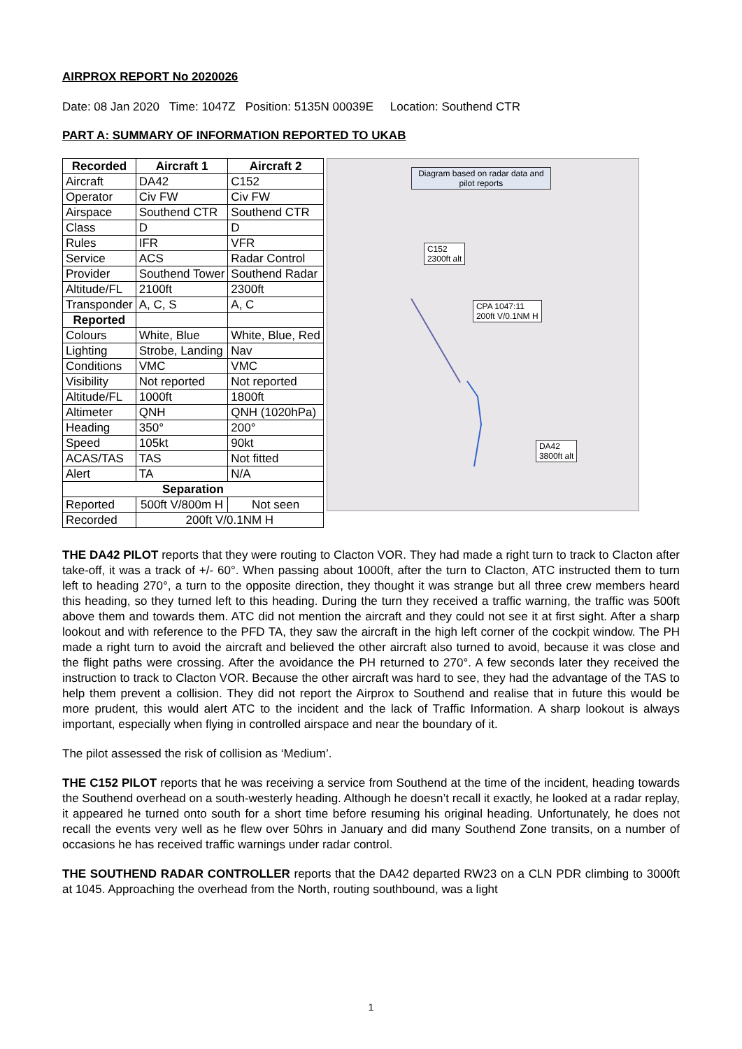AIRPROX REPORT No 2020026
Date: 08 Jan 2020 Time: 1047Z Position: 5135N 00039E Location: Southend CTR
PART A: SUMMARY OF INFORMATION REPORTED TO UKAB
| Recorded | Aircraft 1 | Aircraft 2 |
| --- | --- | --- |
| Aircraft | DA42 | C152 |
| Operator | Civ FW | Civ FW |
| Airspace | Southend CTR | Southend CTR |
| Class | D | D |
| Rules | IFR | VFR |
| Service | ACS | Radar Control |
| Provider | Southend Tower | Southend Radar |
| Altitude/FL | 2100ft | 2300ft |
| Transponder | A, C, S | A, C |
| Reported | | |
| Colours | White, Blue | White, Blue, Red |
| Lighting | Strobe, Landing | Nav |
| Conditions | VMC | VMC |
| Visibility | Not reported | Not reported |
| Altitude/FL | 1000ft | 1800ft |
| Altimeter | QNH | QNH (1020hPa) |
| Heading | 350° | 200° |
| Speed | 105kt | 90kt |
| ACAS/TAS | TAS | Not fitted |
| Alert | TA | N/A |
| Separation | | |
| Reported | 500ft V/800m H | Not seen |
| Recorded | 200ft V/0.1NM H | |
Diagram based on radar data and pilot reports
C152
2300ft alt
CPA 1047:11
200ft V/0.1NM H
DA42
3800ft alt
THE DA42 PILOT reports that they were routing to Clacton VOR. They had made a right turn to track to Clacton after take-off, it was a track of +/- 60°. When passing about 1000ft, after the turn to Clacton, ATC instructed them to turn left to heading 270°, a turn to the opposite direction, they thought it was strange but all three crew members heard this heading, so they turned left to this heading. During the turn they received a traffic warning, the traffic was 500ft above them and towards them. ATC did not mention the aircraft and they could not see it at first sight. After a sharp lookout and with reference to the PFD TA, they saw the aircraft in the high left corner of the cockpit window. The PH made a right turn to avoid the aircraft and believed the other aircraft also turned to avoid, because it was close and the flight paths were crossing. After the avoidance the PH returned to 270°. A few seconds later they received the instruction to track to Clacton VOR. Because the other aircraft was hard to see, they had the advantage of the TAS to help them prevent a collision. They did not report the Airprox to Southend and realise that in future this would be more prudent, this would alert ATC to the incident and the lack of Traffic Information. A sharp lookout is always important, especially when flying in controlled airspace and near the boundary of it.
The pilot assessed the risk of collision as ‘Medium’.
THE C152 PILOT reports that he was receiving a service from Southend at the time of the incident, heading towards the Southend overhead on a south-westerly heading. Although he doesn’t recall it exactly, he looked at a radar replay, it appeared he turned onto south for a short time before resuming his original heading. Unfortunately, he does not recall the events very well as he flew over 50hrs in January and did many Southend Zone transits, on a number of occasions he has received traffic warnings under radar control.
THE SOUTHEND RADAR CONTROLLER reports that the DA42 departed RW23 on a CLN PDR climbing to 3000ft at 1045. Approaching the overhead from the North, routing southbound, was a light
1